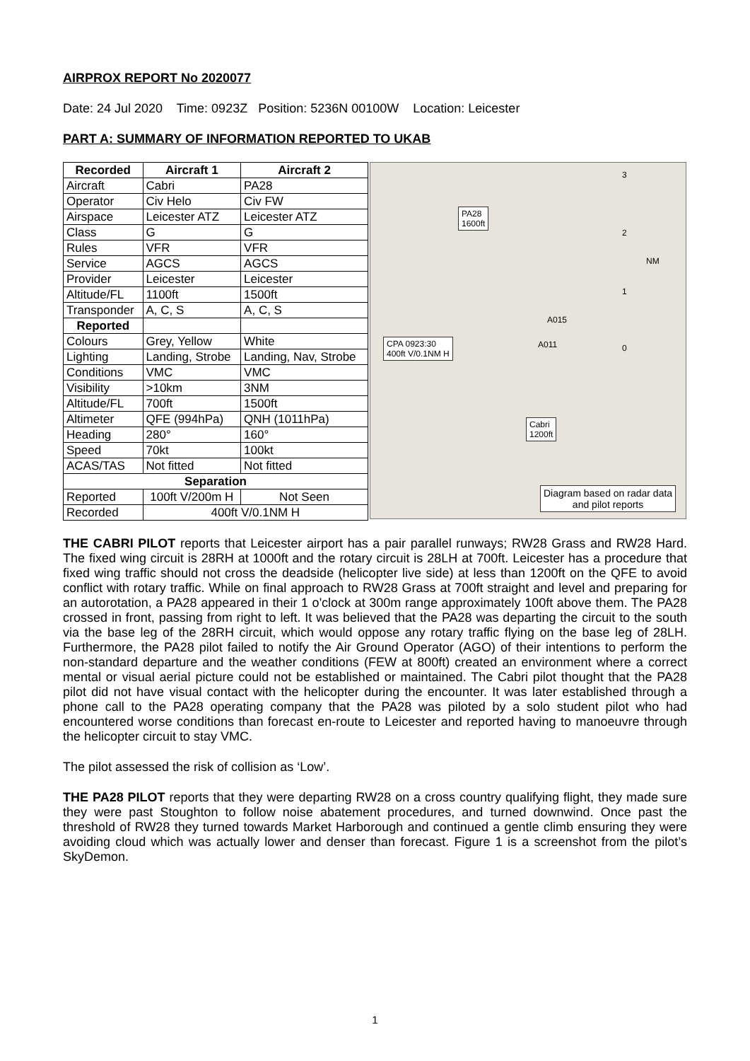AIRPROX REPORT No 2020077
Date: 24 Jul 2020 Time: 0923Z Position: 5236N 00100W Location: Leicester
PART A: SUMMARY OF INFORMATION REPORTED TO UKAB
| Recorded | Aircraft 1 | Aircraft 2 |
| --- | --- | --- |
| Aircraft | Cabri | PA28 |
| Operator | Civ Helo | Civ FW |
| Airspace | Leicester ATZ | Leicester ATZ |
| Class | G | G |
| Rules | VFR | VFR |
| Service | AGCS | AGCS |
| Provider | Leicester | Leicester |
| Altitude/FL | 1100ft | 1500ft |
| Transponder | A, C, S | A, C, S |
| Reported | | |
| Colours | Grey, Yellow | White |
| Lighting | Landing, Strobe | Landing, Nav, Strobe |
| Conditions | VMC | VMC |
| Visibility | >10km | 3NM |
| Altitude/FL | 700ft | 1500ft |
| Altimeter | QFE (994hPa) | QNH (1011hPa) |
| Heading | 280° | 160° |
| Speed | 70kt | 100kt |
| ACAS/TAS | Not fitted | Not fitted |
| Separation | | |
| Reported | 100ft V/200m H | Not Seen |
| Recorded | 400ft V/0.1NM H | |
PA28
1600ft
CPA 0923:30
400ft V/0.1NM H
Cabri
1200ft
3
2
1
0
NM
A015
A011
Diagram based on radar data
and pilot reports
THE CABRI PILOT reports that Leicester airport has a pair parallel runways; RW28 Grass and RW28 Hard. The fixed wing circuit is 28RH at 1000ft and the rotary circuit is 28LH at 700ft. Leicester has a procedure that fixed wing traffic should not cross the deadside (helicopter live side) at less than 1200ft on the QFE to avoid conflict with rotary traffic. While on final approach to RW28 Grass at 700ft straight and level and preparing for an autorotation, a PA28 appeared in their 1 o'clock at 300m range approximately 100ft above them. The PA28 crossed in front, passing from right to left. It was believed that the PA28 was departing the circuit to the south via the base leg of the 28RH circuit, which would oppose any rotary traffic flying on the base leg of 28LH. Furthermore, the PA28 pilot failed to notify the Air Ground Operator (AGO) of their intentions to perform the non-standard departure and the weather conditions (FEW at 800ft) created an environment where a correct mental or visual aerial picture could not be established or maintained. The Cabri pilot thought that the PA28 pilot did not have visual contact with the helicopter during the encounter. It was later established through a phone call to the PA28 operating company that the PA28 was piloted by a solo student pilot who had encountered worse conditions than forecast en-route to Leicester and reported having to manoeuvre through the helicopter circuit to stay VMC.
The pilot assessed the risk of collision as ‘Low’.
THE PA28 PILOT reports that they were departing RW28 on a cross country qualifying flight, they made sure they were past Stoughton to follow noise abatement procedures, and turned downwind. Once past the threshold of RW28 they turned towards Market Harborough and continued a gentle climb ensuring they were avoiding cloud which was actually lower and denser than forecast. Figure 1 is a screenshot from the pilot’s SkyDemon.
1